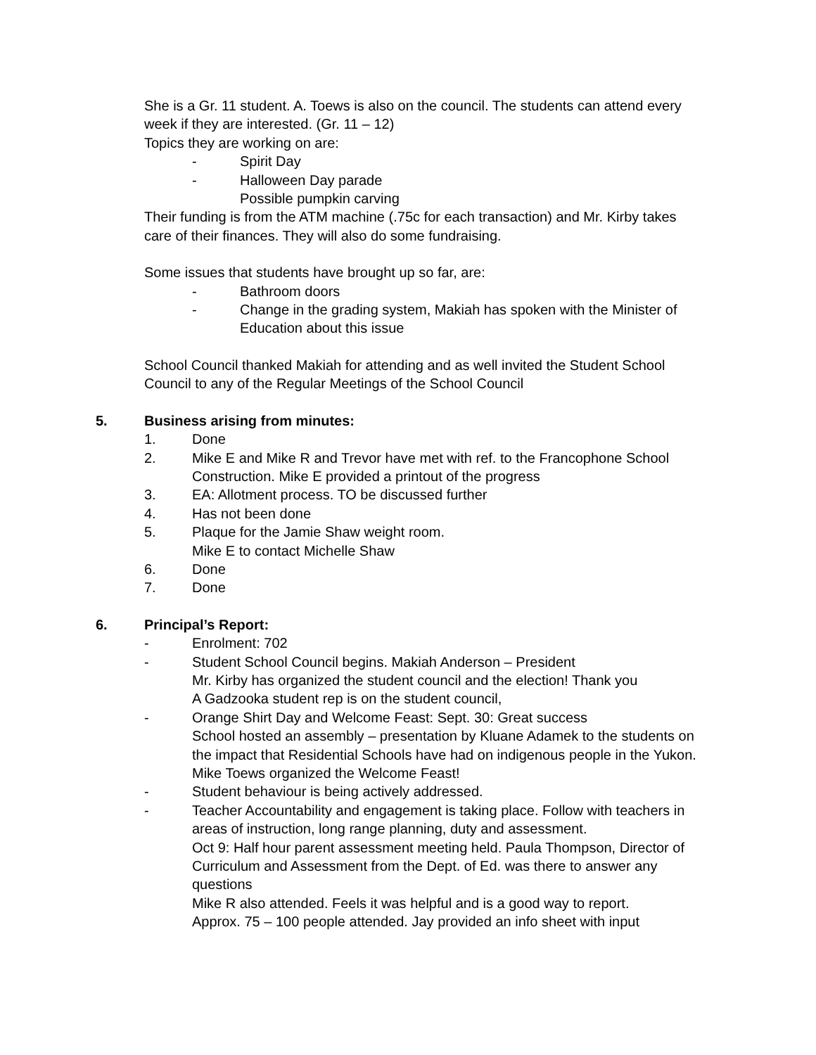She is a Gr. 11 student. A. Toews is also on the council. The students can attend every week if they are interested. (Gr. 11 – 12)
Topics they are working on are:
- Spirit Day
- Halloween Day parade
Possible pumpkin carving
Their funding is from the ATM machine (.75c for each transaction) and Mr. Kirby takes care of their finances. They will also do some fundraising.
Some issues that students have brought up so far, are:
- Bathroom doors
- Change in the grading system, Makiah has spoken with the Minister of Education about this issue
School Council thanked Makiah for attending and as well invited the Student School Council to any of the Regular Meetings of the School Council
5. Business arising from minutes:
1. Done
2. Mike E and Mike R and Trevor have met with ref. to the Francophone School Construction. Mike E provided a printout of the progress
3. EA: Allotment process. TO be discussed further
4. Has not been done
5. Plaque for the Jamie Shaw weight room.
Mike E to contact Michelle Shaw
6. Done
7. Done
6. Principal’s Report:
- Enrolment: 702
- Student School Council begins. Makiah Anderson – President
Mr. Kirby has organized the student council and the election! Thank you
A Gadzooka student rep is on the student council,
- Orange Shirt Day and Welcome Feast: Sept. 30: Great success
School hosted an assembly – presentation by Kluane Adamek to the students on the impact that Residential Schools have had on indigenous people in the Yukon.
Mike Toews organized the Welcome Feast!
- Student behaviour is being actively addressed.
- Teacher Accountability and engagement is taking place. Follow with teachers in areas of instruction, long range planning, duty and assessment.
Oct 9: Half hour parent assessment meeting held. Paula Thompson, Director of Curriculum and Assessment from the Dept. of Ed. was there to answer any questions
Mike R also attended. Feels it was helpful and is a good way to report.
Approx. 75 – 100 people attended. Jay provided an info sheet with input